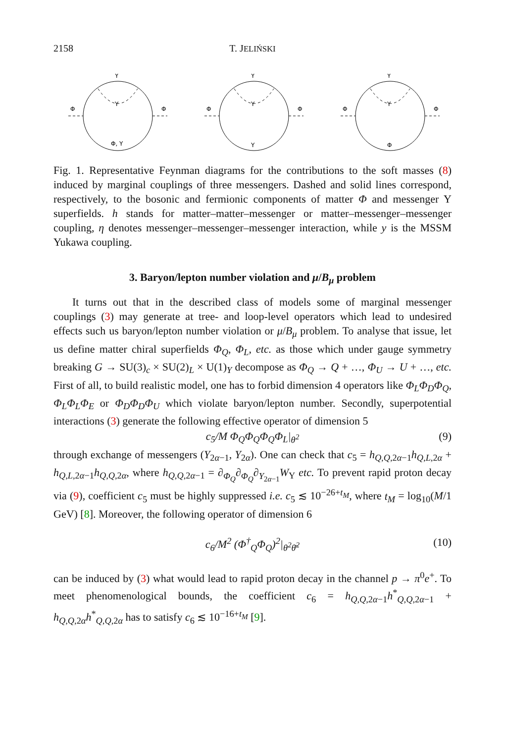2158 T. JELIŃSKI
Y
Y
Φ
Φ
Φ, Y
Y
Y
Φ
Φ
Y
Y
Y
Φ
Φ
Φ
Fig. 1. Representative Feynman diagrams for the contributions to the soft masses (8) induced by marginal couplings of three messengers. Dashed and solid lines correspond, respectively, to the bosonic and fermionic components of matter Φ and messenger Y superfields. h stands for matter–matter–messenger or matter–messenger–messenger coupling, η denotes messenger–messenger–messenger interaction, while y is the MSSM Yukawa coupling.
3. Baryon/lepton number violation and μ/B<sub>μ</sub> problem
It turns out that in the described class of models some of marginal messenger couplings (3) may generate at tree- and loop-level operators which lead to undesired effects such us baryon/lepton number violation or μ/B<sub>μ</sub> problem. To analyse that issue, let us define matter chiral superfields Φ<sub>Q</sub>, Φ<sub>L</sub>, etc. as those which under gauge symmetry breaking G → SU(3)<sub>c</sub> × SU(2)<sub>L</sub> × U(1)<sub>Y</sub> decompose as Φ<sub>Q</sub> → Q + …, Φ<sub>U</sub> → U + …, etc. First of all, to build realistic model, one has to forbid dimension 4 operators like Φ<sub>L</sub>Φ<sub>D</sub>Φ<sub>Q</sub>, Φ<sub>L</sub>Φ<sub>L</sub>Φ<sub>E</sub> or Φ<sub>D</sub>Φ<sub>D</sub>Φ<sub>U</sub> which violate baryon/lepton number. Secondly, superpotential interactions (3) generate the following effective operator of dimension 5
c<sub>5</sub>/M Φ<sub>Q</sub>Φ<sub>Q</sub>Φ<sub>Q</sub>Φ<sub>L</sub>|<sub>θ<sup>2</sup></sub> (9)
through exchange of messengers (Y<sub>2α−1</sub>, Y<sub>2α</sub>). One can check that c<sub>5</sub> = h<sub>Q,Q, 2α−1</sub>h<sub>Q,L, 2α</sub> + h<sub>Q,L, 2α−1</sub>h<sub>Q,Q, 2α</sub>, where h<sub>Q,Q, 2α−1</sub> = ∂<sub>Φ<sub>Q</sub></sub>∂<sub>Φ<sub>Q</sub></sub>∂<sub>Y<sub>2α−1</sub></sub>W<sub>Y</sub> etc. To prevent rapid proton decay via (9), coefficient c<sub>5</sub> must be highly suppressed i.e. c<sub>5</sub> ≲ 10<sup>−26+t<sub>M</sub></sup>, where t<sub>M</sub> = log<sub>10</sub>(M/1 GeV) [8]. Moreover, the following operator of dimension 6
c<sub>6</sub>/M<sup>2</sup> (Φ<sup>†</sup><sub>Q</sub>Φ<sub>Q</sub>)<sup>2</sup>|<sub>θ<sup>2</sup>θ̄<sup>2</sup></sub> (10)
can be induced by (3) what would lead to rapid proton decay in the channel p → π<sup>0</sup>e<sup>+</sup>. To meet phenomenological bounds, the coefficient c<sub>6</sub> = h<sub>Q,Q, 2α−1</sub>h<sup>*</sup><sub>Q,Q, 2α−1</sub> + h<sub>Q,Q, 2α</sub>h<sup>*</sup><sub>Q,Q, 2α</sub> has to satisfy c<sub>6</sub> ≲ 10<sup>−16+t<sub>M</sub></sup> [9].